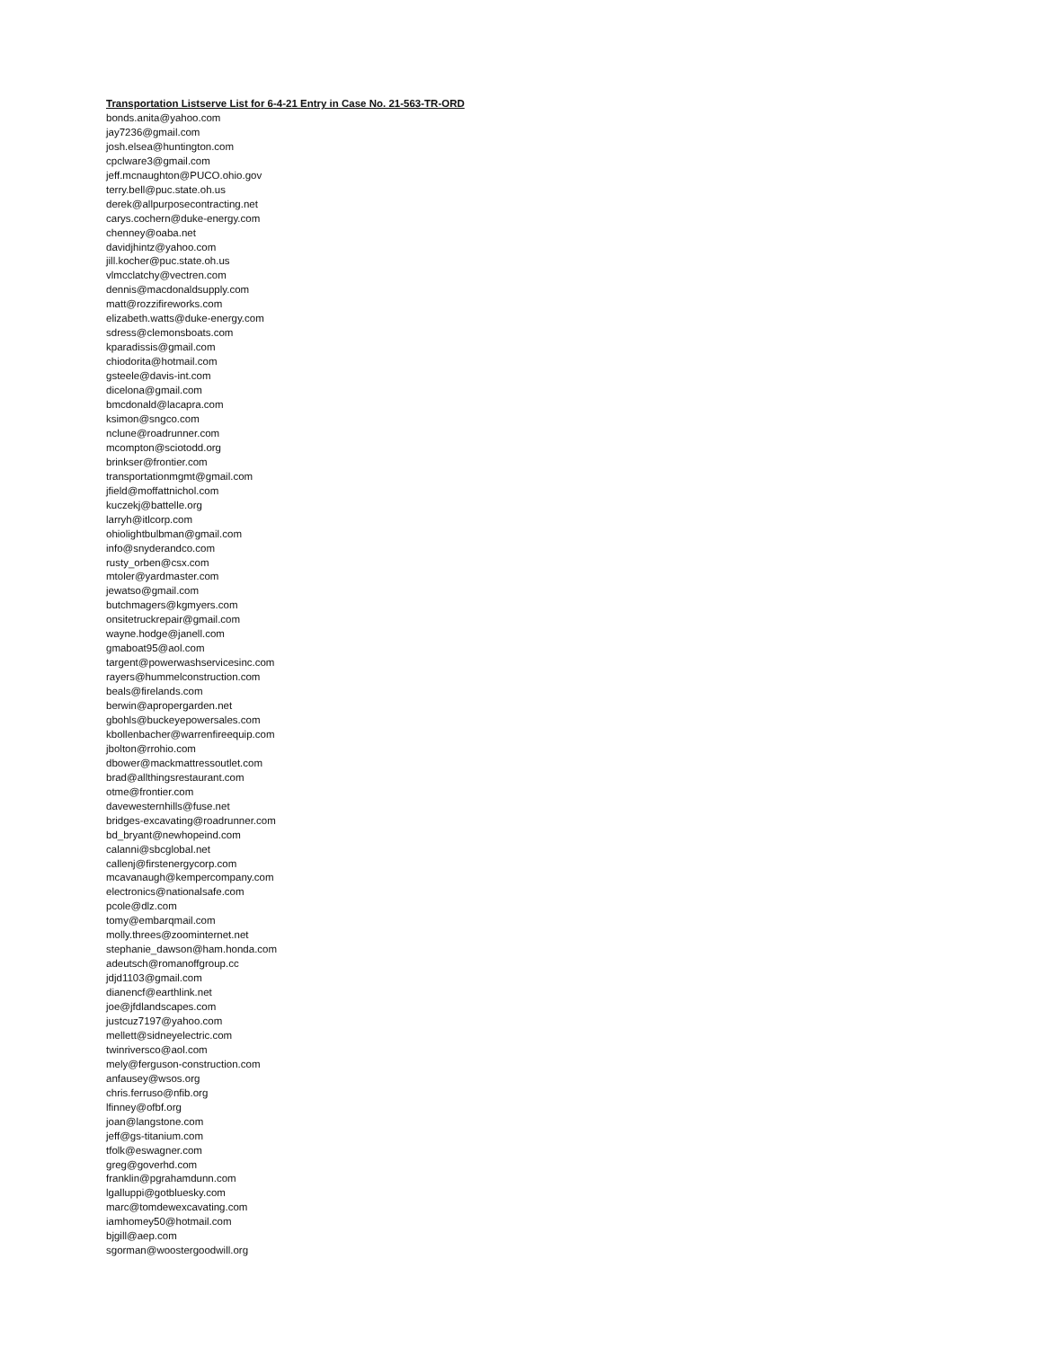Transportation Listserve List for 6-4-21 Entry in Case No. 21-563-TR-ORD
bonds.anita@yahoo.com
jay7236@gmail.com
josh.elsea@huntington.com
cpclware3@gmail.com
jeff.mcnaughton@PUCO.ohio.gov
terry.bell@puc.state.oh.us
derek@allpurposecontracting.net
carys.cochern@duke-energy.com
chenney@oaba.net
davidjhintz@yahoo.com
jill.kocher@puc.state.oh.us
vlmcclatchy@vectren.com
dennis@macdonaldsupply.com
matt@rozzifireworks.com
elizabeth.watts@duke-energy.com
sdress@clemonsboats.com
kparadissis@gmail.com
chiodorita@hotmail.com
gsteele@davis-int.com
dicelona@gmail.com
bmcdonald@lacapra.com
ksimon@sngco.com
nclune@roadrunner.com
mcompton@sciotodd.org
brinkser@frontier.com
transportationmgmt@gmail.com
jfield@moffattnichol.com
kuczekj@battelle.org
larryh@itlcorp.com
ohiolightbulbman@gmail.com
info@snyderandco.com
rusty_orben@csx.com
mtoler@yardmaster.com
jewatso@gmail.com
butchmagers@kgmyers.com
onsitetruckrepair@gmail.com
wayne.hodge@janell.com
gmaboat95@aol.com
targent@powerwashservicesinc.com
rayers@hummelconstruction.com
beals@firelands.com
berwin@apropergarden.net
gbohls@buckeyepowersales.com
kbollenbacher@warrenfireequip.com
jbolton@rrohio.com
dbower@mackmattressoutlet.com
brad@allthingsrestaurant.com
otme@frontier.com
davewesternhills@fuse.net
bridges-excavating@roadrunner.com
bd_bryant@newhopeind.com
calanni@sbcglobal.net
callenj@firstenergycorp.com
mcavanaugh@kempercompany.com
electronics@nationalsafe.com
pcole@dlz.com
tomy@embarqmail.com
molly.threes@zoominternet.net
stephanie_dawson@ham.honda.com
adeutsch@romanoffgroup.cc
jdjd1103@gmail.com
dianencf@earthlink.net
joe@jfdlandscapes.com
justcuz7197@yahoo.com
mellett@sidneyelectric.com
twinriversco@aol.com
mely@ferguson-construction.com
anfausey@wsos.org
chris.ferruso@nfib.org
lfinney@ofbf.org
joan@langstone.com
jeff@gs-titanium.com
tfolk@eswagner.com
greg@goverhd.com
franklin@pgrahamdunn.com
lgalluppi@gotbluesky.com
marc@tomdewexcavating.com
iamhomey50@hotmail.com
bjgill@aep.com
sgorman@woostergoodwill.org